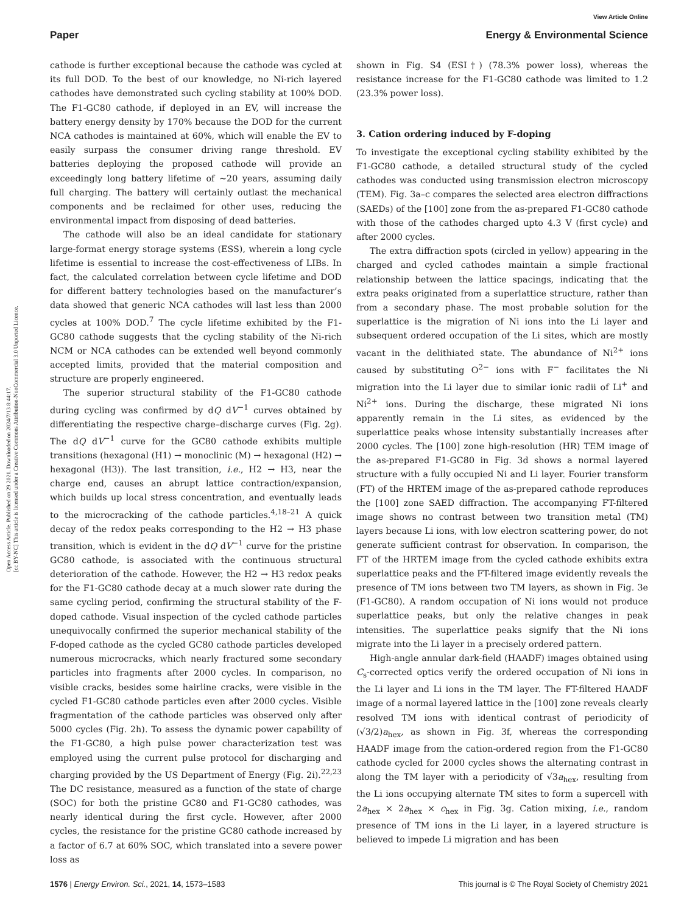Open Access Article. Published on 29 2021. Downloaded on 2024/7/13 8:44:17.
[cc BY-NC] This article is licensed under a Creative Commons Attribution-NonCommercial 3.0 Unported Licence.
View Article Online
Paper Energy & Environmental Science
cathode is further exceptional because the cathode was cycled at its full DOD. To the best of our knowledge, no Ni-rich layered cathodes have demonstrated such cycling stability at 100% DOD. The F1-GC80 cathode, if deployed in an EV, will increase the battery energy density by 170% because the DOD for the current NCA cathodes is maintained at 60%, which will enable the EV to easily surpass the consumer driving range threshold. EV batteries deploying the proposed cathode will provide an exceedingly long battery lifetime of ∼20 years, assuming daily full charging. The battery will certainly outlast the mechanical components and be reclaimed for other uses, reducing the environmental impact from disposing of dead batteries.
The cathode will also be an ideal candidate for stationary large-format energy storage systems (ESS), wherein a long cycle lifetime is essential to increase the cost-effectiveness of LIBs. In fact, the calculated correlation between cycle lifetime and DOD for different battery technologies based on the manufacturer’s data showed that generic NCA cathodes will last less than 2000 cycles at 100% DOD.<sup>7</sup> The cycle lifetime exhibited by the F1-GC80 cathode suggests that the cycling stability of the Ni-rich NCM or NCA cathodes can be extended well beyond commonly accepted limits, provided that the material composition and structure are properly engineered.
The superior structural stability of the F1-GC80 cathode during cycling was confirmed by dQ dV<sup>−1</sup> curves obtained by differentiating the respective charge–discharge curves (Fig. 2g). The dQ dV<sup>−1</sup> curve for the GC80 cathode exhibits multiple transitions (hexagonal (H1) → monoclinic (M) → hexagonal (H2) → hexagonal (H3)). The last transition, i.e., H2 → H3, near the charge end, causes an abrupt lattice contraction/expansion, which builds up local stress concentration, and eventually leads to the microcracking of the cathode particles.<sup>4,18–21</sup> A quick decay of the redox peaks corresponding to the H2 → H3 phase transition, which is evident in the dQ dV<sup>−1</sup> curve for the pristine GC80 cathode, is associated with the continuous structural deterioration of the cathode. However, the H2 → H3 redox peaks for the F1-GC80 cathode decay at a much slower rate during the same cycling period, confirming the structural stability of the F-doped cathode. Visual inspection of the cycled cathode particles unequivocally confirmed the superior mechanical stability of the F-doped cathode as the cycled GC80 cathode particles developed numerous microcracks, which nearly fractured some secondary particles into fragments after 2000 cycles. In comparison, no visible cracks, besides some hairline cracks, were visible in the cycled F1-GC80 cathode particles even after 2000 cycles. Visible fragmentation of the cathode particles was observed only after 5000 cycles (Fig. 2h). To assess the dynamic power capability of the F1-GC80, a high pulse power characterization test was employed using the current pulse protocol for discharging and charging provided by the US Department of Energy (Fig. 2i).<sup>22,23</sup> The DC resistance, measured as a function of the state of charge (SOC) for both the pristine GC80 and F1-GC80 cathodes, was nearly identical during the first cycle. However, after 2000 cycles, the resistance for the pristine GC80 cathode increased by a factor of 6.7 at 60% SOC, which translated into a severe power loss as
shown in Fig. S4 (ESI†) (78.3% power loss), whereas the resistance increase for the F1-GC80 cathode was limited to 1.2 (23.3% power loss).
3. Cation ordering induced by F-doping
To investigate the exceptional cycling stability exhibited by the F1-GC80 cathode, a detailed structural study of the cycled cathodes was conducted using transmission electron microscopy (TEM). Fig. 3a–c compares the selected area electron diffractions (SAEDs) of the [100] zone from the as-prepared F1-GC80 cathode with those of the cathodes charged upto 4.3 V (first cycle) and after 2000 cycles.
The extra diffraction spots (circled in yellow) appearing in the charged and cycled cathodes maintain a simple fractional relationship between the lattice spacings, indicating that the extra peaks originated from a superlattice structure, rather than from a secondary phase. The most probable solution for the superlattice is the migration of Ni ions into the Li layer and subsequent ordered occupation of the Li sites, which are mostly vacant in the delithiated state. The abundance of Ni<sup>2+</sup> ions caused by substituting O<sup>2−</sup> ions with F<sup>−</sup> facilitates the Ni migration into the Li layer due to similar ionic radii of Li<sup>+</sup> and Ni<sup>2+</sup> ions. During the discharge, these migrated Ni ions apparently remain in the Li sites, as evidenced by the superlattice peaks whose intensity substantially increases after 2000 cycles. The [100] zone high-resolution (HR) TEM image of the as-prepared F1-GC80 in Fig. 3d shows a normal layered structure with a fully occupied Ni and Li layer. Fourier transform (FT) of the HRTEM image of the as-prepared cathode reproduces the [100] zone SAED diffraction. The accompanying FT-filtered image shows no contrast between two transition metal (TM) layers because Li ions, with low electron scattering power, do not generate sufficient contrast for observation. In comparison, the FT of the HRTEM image from the cycled cathode exhibits extra superlattice peaks and the FT-filtered image evidently reveals the presence of TM ions between two TM layers, as shown in Fig. 3e (F1-GC80). A random occupation of Ni ions would not produce superlattice peaks, but only the relative changes in peak intensities. The superlattice peaks signify that the Ni ions migrate into the Li layer in a precisely ordered pattern.
High-angle annular dark-field (HAADF) images obtained using C<sub>s</sub>-corrected optics verify the ordered occupation of Ni ions in the Li layer and Li ions in the TM layer. The FT-filtered HAADF image of a normal layered lattice in the [100] zone reveals clearly resolved TM ions with identical contrast of periodicity of (√3/2)a<sub>hex</sub>, as shown in Fig. 3f, whereas the corresponding HAADF image from the cation-ordered region from the F1-GC80 cathode cycled for 2000 cycles shows the alternating contrast in along the TM layer with a periodicity of √3a<sub>hex</sub>, resulting from the Li ions occupying alternate TM sites to form a supercell with 2a<sub>hex</sub> × 2a<sub>hex</sub> × c<sub>hex</sub> in Fig. 3g. Cation mixing, i.e., random presence of TM ions in the Li layer, in a layered structure is believed to impede Li migration and has been
1576 | Energy Environ. Sci., 2021, 14, 1573–1583 This journal is © The Royal Society of Chemistry 2021